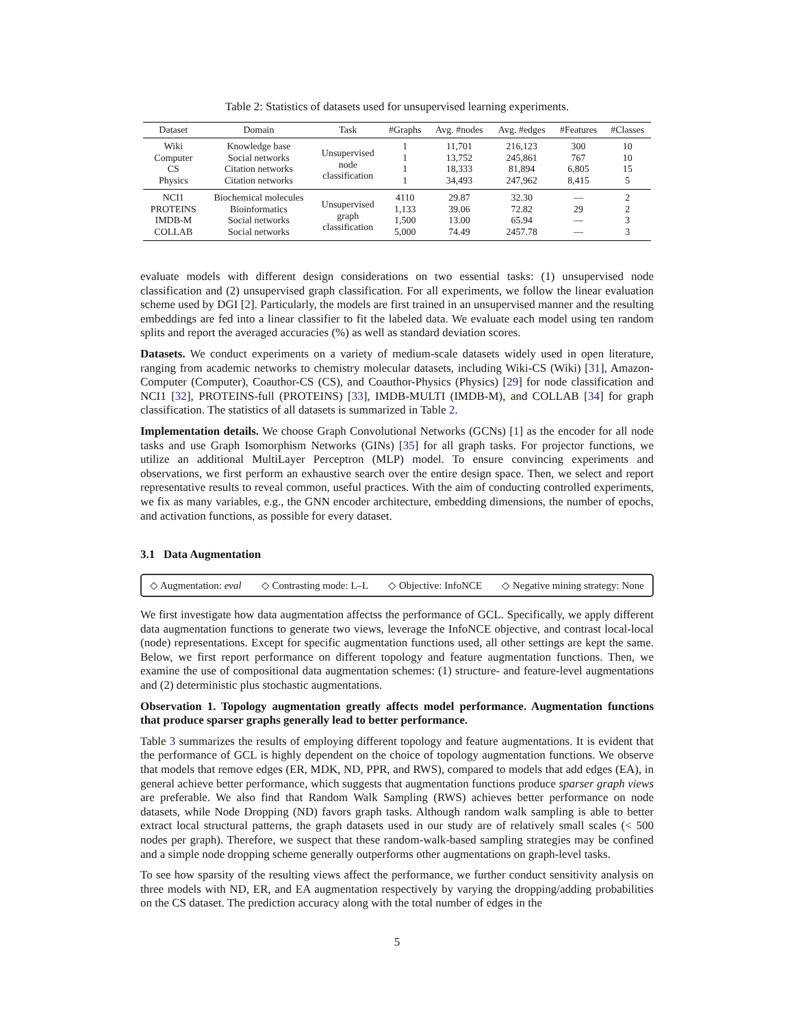Table 2: Statistics of datasets used for unsupervised learning experiments.
| Dataset | Domain | Task | #Graphs | Avg. #nodes | Avg. #edges | #Features | #Classes |
| --- | --- | --- | --- | --- | --- | --- | --- |
| Wiki | Knowledge base | Unsupervised node classification | 1 | 11,701 | 216,123 | 300 | 10 |
| Computer | Social networks | | 1 | 13,752 | 245,861 | 767 | 10 |
| CS | Citation networks | | 1 | 18,333 | 81,894 | 6,805 | 15 |
| Physics | Citation networks | | 1 | 34,493 | 247,962 | 8,415 | 5 |
| NCI1 | Biochemical molecules | Unsupervised graph classification | 4110 | 29.87 | 32.30 | — | 2 |
| PROTEINS | Bioinformatics | | 1,133 | 39.06 | 72.82 | 29 | 2 |
| IMDB-M | Social networks | | 1,500 | 13.00 | 65.94 | — | 3 |
| COLLAB | Social networks | | 5,000 | 74.49 | 2457.78 | — | 3 |
evaluate models with different design considerations on two essential tasks: (1) unsupervised node classification and (2) unsupervised graph classification. For all experiments, we follow the linear evaluation scheme used by DGI [2]. Particularly, the models are first trained in an unsupervised manner and the resulting embeddings are fed into a linear classifier to fit the labeled data. We evaluate each model using ten random splits and report the averaged accuracies (%) as well as standard deviation scores.
Datasets. We conduct experiments on a variety of medium-scale datasets widely used in open literature, ranging from academic networks to chemistry molecular datasets, including Wiki-CS (Wiki) [31], Amazon-Computer (Computer), Coauthor-CS (CS), and Coauthor-Physics (Physics) [29] for node classification and NCI1 [32], PROTEINS-full (PROTEINS) [33], IMDB-MULTI (IMDB-M), and COLLAB [34] for graph classification. The statistics of all datasets is summarized in Table 2.
Implementation details. We choose Graph Convolutional Networks (GCNs) [1] as the encoder for all node tasks and use Graph Isomorphism Networks (GINs) [35] for all graph tasks. For projector functions, we utilize an additional MultiLayer Perceptron (MLP) model. To ensure convincing experiments and observations, we first perform an exhaustive search over the entire design space. Then, we select and report representative results to reveal common, useful practices. With the aim of conducting controlled experiments, we fix as many variables, e.g., the GNN encoder architecture, embedding dimensions, the number of epochs, and activation functions, as possible for every dataset.
3.1 Data Augmentation
◇ Augmentation: eval ◇ Contrasting mode: L–L ◇ Objective: InfoNCE ◇ Negative mining strategy: None
We first investigate how data augmentation affectss the performance of GCL. Specifically, we apply different data augmentation functions to generate two views, leverage the InfoNCE objective, and contrast local-local (node) representations. Except for specific augmentation functions used, all other settings are kept the same. Below, we first report performance on different topology and feature augmentation functions. Then, we examine the use of compositional data augmentation schemes: (1) structure- and feature-level augmentations and (2) deterministic plus stochastic augmentations.
Observation 1. Topology augmentation greatly affects model performance. Augmentation functions that produce sparser graphs generally lead to better performance.
Table 3 summarizes the results of employing different topology and feature augmentations. It is evident that the performance of GCL is highly dependent on the choice of topology augmentation functions. We observe that models that remove edges (ER, MDK, ND, PPR, and RWS), compared to models that add edges (EA), in general achieve better performance, which suggests that augmentation functions produce sparser graph views are preferable. We also find that Random Walk Sampling (RWS) achieves better performance on node datasets, while Node Dropping (ND) favors graph tasks. Although random walk sampling is able to better extract local structural patterns, the graph datasets used in our study are of relatively small scales (< 500 nodes per graph). Therefore, we suspect that these random-walk-based sampling strategies may be confined and a simple node dropping scheme generally outperforms other augmentations on graph-level tasks.
To see how sparsity of the resulting views affect the performance, we further conduct sensitivity analysis on three models with ND, ER, and EA augmentation respectively by varying the dropping/adding probabilities on the CS dataset. The prediction accuracy along with the total number of edges in the
5